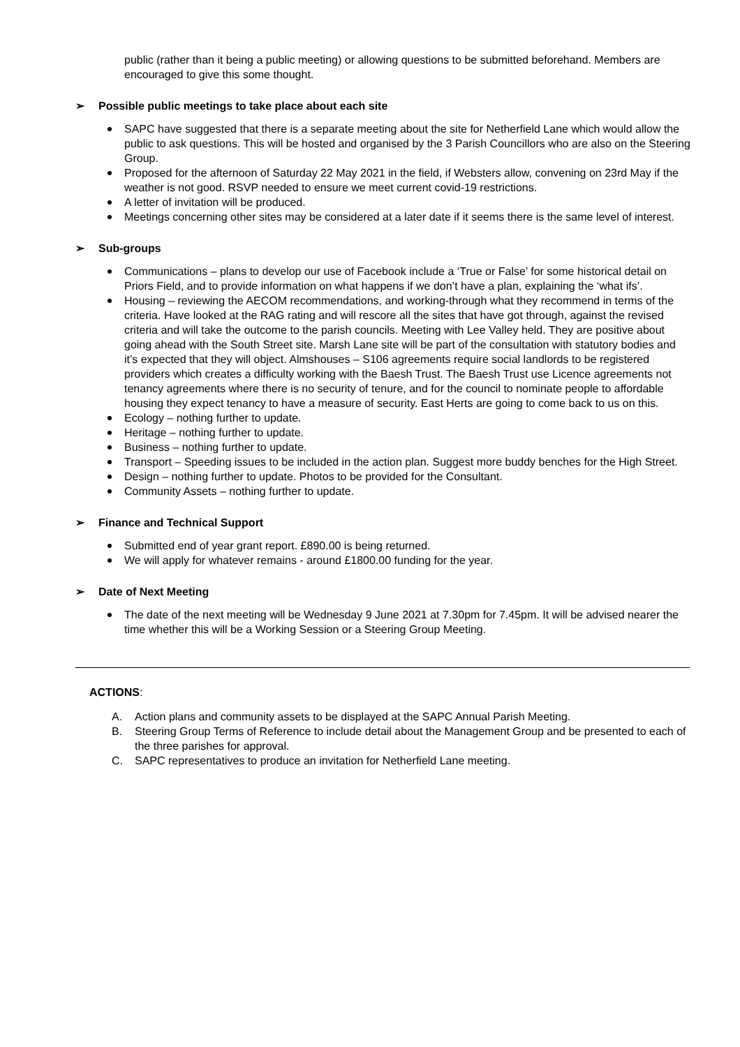public (rather than it being a public meeting) or allowing questions to be submitted beforehand. Members are encouraged to give this some thought.
➢ Possible public meetings to take place about each site
SAPC have suggested that there is a separate meeting about the site for Netherfield Lane which would allow the public to ask questions. This will be hosted and organised by the 3 Parish Councillors who are also on the Steering Group.
Proposed for the afternoon of Saturday 22 May 2021 in the field, if Websters allow, convening on 23rd May if the weather is not good. RSVP needed to ensure we meet current covid-19 restrictions.
A letter of invitation will be produced.
Meetings concerning other sites may be considered at a later date if it seems there is the same level of interest.
➢ Sub-groups
Communications – plans to develop our use of Facebook include a ‘True or False’ for some historical detail on Priors Field, and to provide information on what happens if we don’t have a plan, explaining the ‘what ifs’.
Housing – reviewing the AECOM recommendations, and working-through what they recommend in terms of the criteria. Have looked at the RAG rating and will rescore all the sites that have got through, against the revised criteria and will take the outcome to the parish councils. Meeting with Lee Valley held. They are positive about going ahead with the South Street site. Marsh Lane site will be part of the consultation with statutory bodies and it’s expected that they will object. Almshouses – S106 agreements require social landlords to be registered providers which creates a difficulty working with the Baesh Trust. The Baesh Trust use Licence agreements not tenancy agreements where there is no security of tenure, and for the council to nominate people to affordable housing they expect tenancy to have a measure of security. East Herts are going to come back to us on this.
Ecology – nothing further to update.
Heritage – nothing further to update.
Business – nothing further to update.
Transport – Speeding issues to be included in the action plan. Suggest more buddy benches for the High Street.
Design – nothing further to update. Photos to be provided for the Consultant.
Community Assets – nothing further to update.
➢ Finance and Technical Support
Submitted end of year grant report. £890.00 is being returned.
We will apply for whatever remains - around £1800.00 funding for the year.
➢ Date of Next Meeting
The date of the next meeting will be Wednesday 9 June 2021 at 7.30pm for 7.45pm. It will be advised nearer the time whether this will be a Working Session or a Steering Group Meeting.
ACTIONS:
A. Action plans and community assets to be displayed at the SAPC Annual Parish Meeting.
B. Steering Group Terms of Reference to include detail about the Management Group and be presented to each of the three parishes for approval.
C. SAPC representatives to produce an invitation for Netherfield Lane meeting.